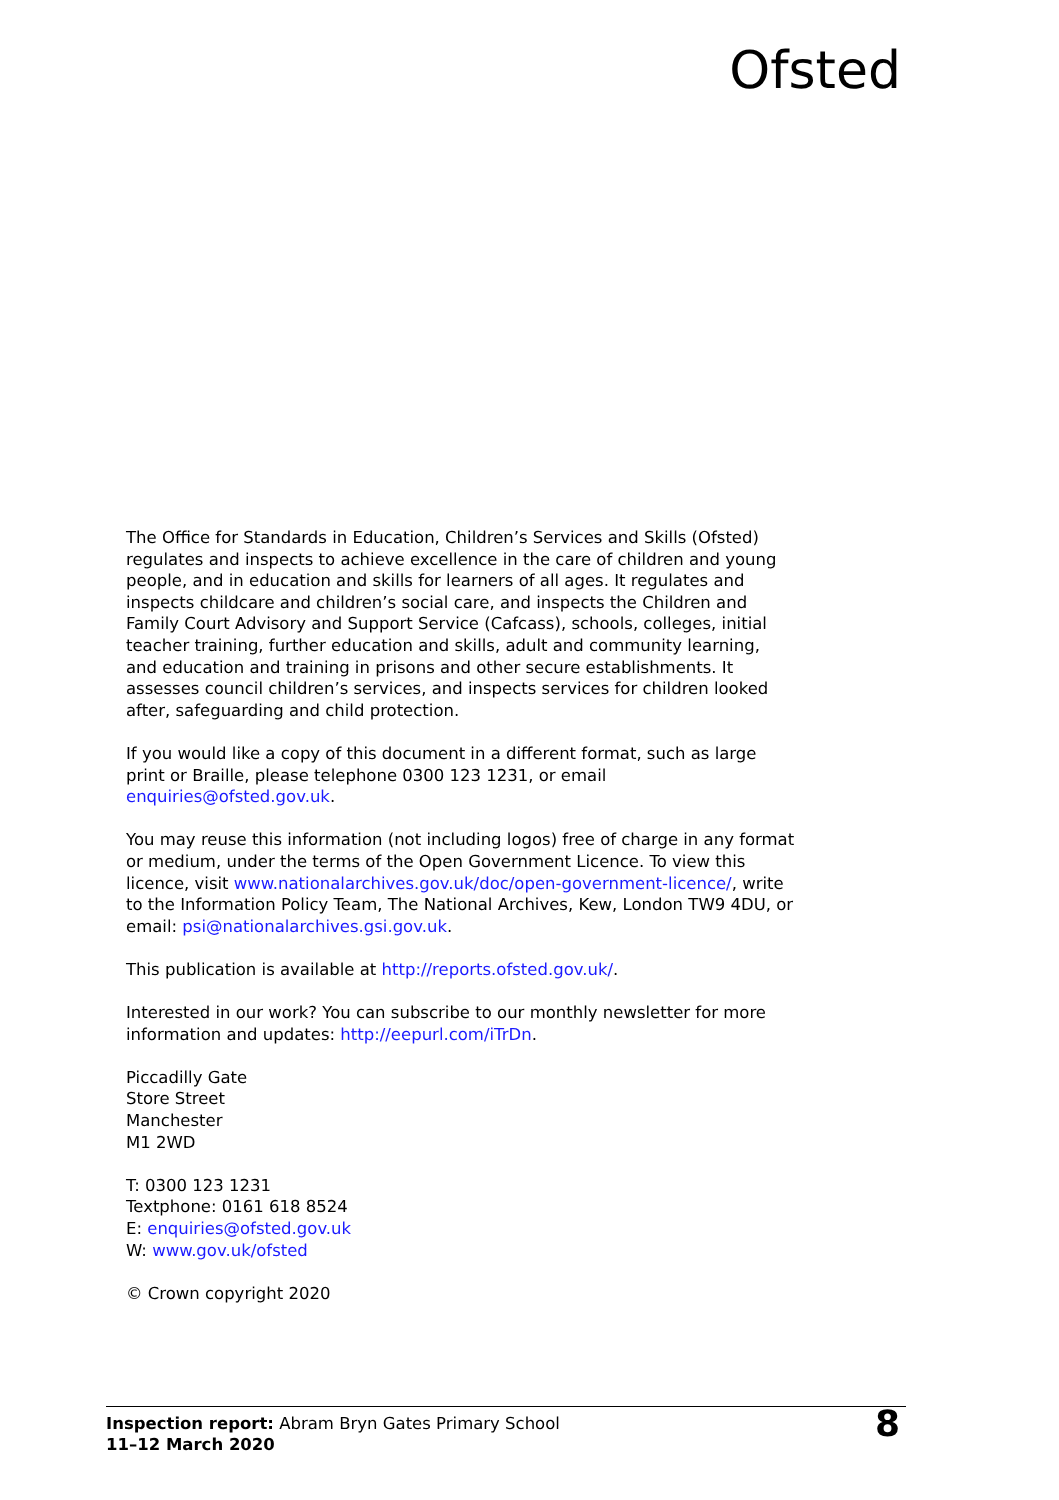Ofsted
The Office for Standards in Education, Children’s Services and Skills (Ofsted) regulates and inspects to achieve excellence in the care of children and young people, and in education and skills for learners of all ages. It regulates and inspects childcare and children’s social care, and inspects the Children and Family Court Advisory and Support Service (Cafcass), schools, colleges, initial teacher training, further education and skills, adult and community learning, and education and training in prisons and other secure establishments. It assesses council children’s services, and inspects services for children looked after, safeguarding and child protection.
If you would like a copy of this document in a different format, such as large print or Braille, please telephone 0300 123 1231, or email enquiries@ofsted.gov.uk.
You may reuse this information (not including logos) free of charge in any format or medium, under the terms of the Open Government Licence. To view this licence, visit www.nationalarchives.gov.uk/doc/open-government-licence/, write to the Information Policy Team, The National Archives, Kew, London TW9 4DU, or email: psi@nationalarchives.gsi.gov.uk.
This publication is available at http://reports.ofsted.gov.uk/.
Interested in our work? You can subscribe to our monthly newsletter for more information and updates: http://eepurl.com/iTrDn.
Piccadilly Gate
Store Street
Manchester
M1 2WD
T: 0300 123 1231
Textphone: 0161 618 8524
E: enquiries@ofsted.gov.uk
W: www.gov.uk/ofsted
© Crown copyright 2020
Inspection report: Abram Bryn Gates Primary School
11–12 March 2020
8